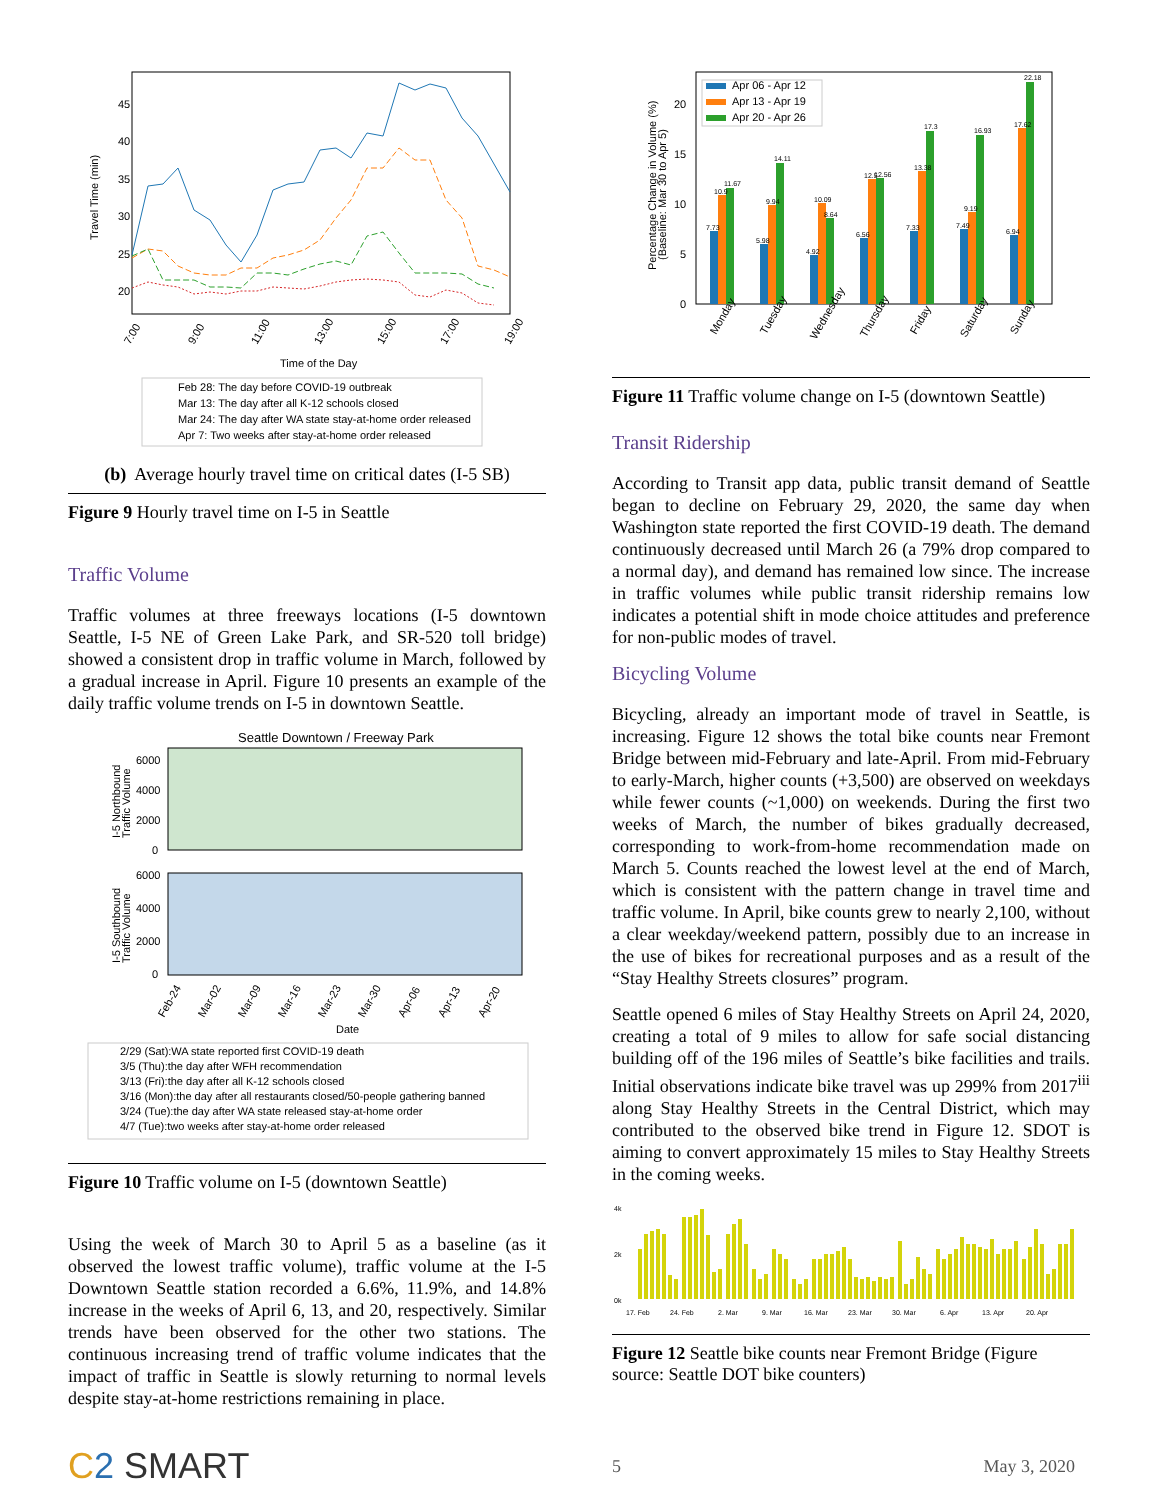45
40
35
30
25
20
Travel Time (min)
7:00
9:00
11:00
13:00
15:00
17:00
19:00
Time of the Day
Feb 28: The day before COVID-19 outbreak
Mar 13: The day after all K-12 schools closed
Mar 24: The day after WA state stay-at-home order released
Apr 7: Two weeks after stay-at-home order released
(b) Average hourly travel time on critical dates (I-5 SB)
Figure 9 Hourly travel time on I-5 in Seattle
Traffic Volume
Traffic volumes at three freeways locations (I-5 downtown Seattle, I-5 NE of Green Lake Park, and SR-520 toll bridge) showed a consistent drop in traffic volume in March, followed by a gradual increase in April. Figure 10 presents an example of the daily traffic volume trends on I-5 in downtown Seattle.
Seattle Downtown / Freeway Park
6000
4000
2000
0
6000
4000
2000
0
I-5 Northbound
Traffic Volume
I-5 Southbound
Traffic Volume
Feb-24
Mar-02
Mar-09
Mar-16
Mar-23
Mar-30
Apr-06
Apr-13
Apr-20
Date
2/29 (Sat):WA state reported first COVID-19 death
3/5 (Thu):the day after WFH recommendation
3/13 (Fri):the day after all K-12 schools closed
3/16 (Mon):the day after all restaurants closed/50-people gathering banned
3/24 (Tue):the day after WA state released stay-at-home order
4/7 (Tue):two weeks after stay-at-home order released
Figure 10 Traffic volume on I-5 (downtown Seattle)
Using the week of March 30 to April 5 as a baseline (as it observed the lowest traffic volume), traffic volume at the I-5 Downtown Seattle station recorded a 6.6%, 11.9%, and 14.8% increase in the weeks of April 6, 13, and 20, respectively. Similar trends have been observed for the other two stations. The continuous increasing trend of traffic volume indicates that the impact of traffic in Seattle is slowly returning to normal levels despite stay-at-home restrictions remaining in place.
20
15
10
5
0
Percentage Change in Volume (%)
(Baseline: Mar 30 to Apr 5)
Apr 06 - Apr 12
Apr 13 - Apr 19
Apr 20 - Apr 26
7.73
10.9
11.67
5.98
9.94
14.11
4.92
10.09
8.64
6.56
12.5
12.56
7.33
13.38
17.3
7.49
9.19
16.93
6.94
17.62
22.18
Monday
Tuesday
Wednesday
Thursday
Friday
Saturday
Sunday
Figure 11 Traffic volume change on I-5 (downtown Seattle)
Transit Ridership
According to Transit app data, public transit demand of Seattle began to decline on February 29, 2020, the same day when Washington state reported the first COVID-19 death. The demand continuously decreased until March 26 (a 79% drop compared to a normal day), and demand has remained low since. The increase in traffic volumes while public transit ridership remains low indicates a potential shift in mode choice attitudes and preference for non-public modes of travel.
Bicycling Volume
Bicycling, already an important mode of travel in Seattle, is increasing. Figure 12 shows the total bike counts near Fremont Bridge between mid-February and late-April. From mid-February to early-March, higher counts (+3,500) are observed on weekdays while fewer counts (~1,000) on weekends. During the first two weeks of March, the number of bikes gradually decreased, corresponding to work-from-home recommendation made on March 5. Counts reached the lowest level at the end of March, which is consistent with the pattern change in travel time and traffic volume. In April, bike counts grew to nearly 2,100, without a clear weekday/weekend pattern, possibly due to an increase in the use of bikes for recreational purposes and as a result of the “Stay Healthy Streets closures” program.
Seattle opened 6 miles of Stay Healthy Streets on April 24, 2020, creating a total of 9 miles to allow for safe social distancing building off of the 196 miles of Seattle’s bike facilities and trails. Initial observations indicate bike travel was up 299% from 2017<sup>iii</sup> along Stay Healthy Streets in the Central District, which may contributed to the observed bike trend in Figure 12. SDOT is aiming to convert approximately 15 miles to Stay Healthy Streets in the coming weeks.
4k
2k
0k
17. Feb
24. Feb
2. Mar
9. Mar
16. Mar
23. Mar
30. Mar
6. Apr
13. Apr
20. Apr
Figure 12 Seattle bike counts near Fremont Bridge (Figure source: Seattle DOT bike counters)
C 2 SMART 5 May 3, 2020